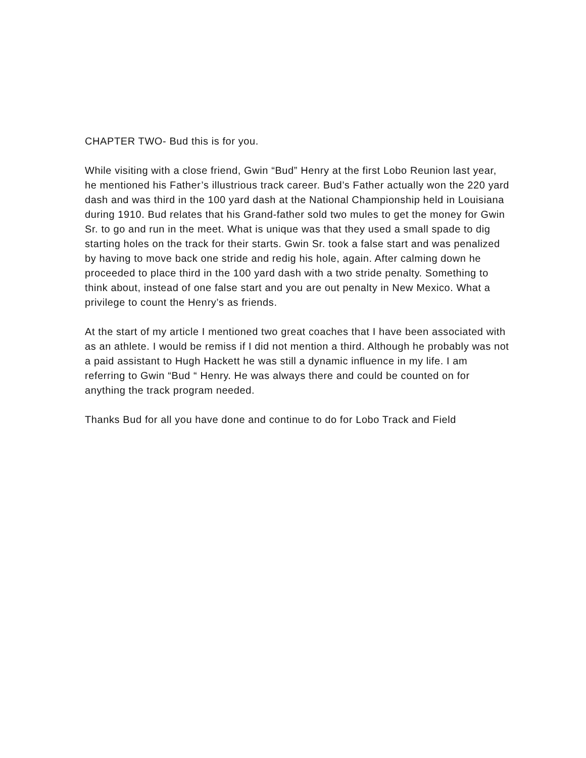CHAPTER TWO- Bud this is for you.
While visiting with a close friend, Gwin “Bud” Henry at the first Lobo Reunion last year, he mentioned his Father’s illustrious track career. Bud’s Father actually won the 220 yard dash and was third in the 100 yard dash at the National Championship held in Louisiana during 1910. Bud relates that his Grand-father sold two mules to get the money for Gwin Sr. to go and run in the meet. What is unique was that they used a small spade to dig starting holes on the track for their starts. Gwin Sr. took a false start and was penalized by having to move back one stride and redig his hole, again. After calming down he proceeded to place third in the 100 yard dash with a two stride penalty. Something to think about, instead of one false start and you are out penalty in New Mexico. What a privilege to count the Henry’s as friends.
At the start of my article I mentioned two great coaches that I have been associated with as an athlete. I would be remiss if I did not mention a third. Although he probably was not a paid assistant to Hugh Hackett he was still a dynamic influence in my life. I am referring to Gwin “Bud “ Henry. He was always there and could be counted on for anything the track program needed.
Thanks Bud for all you have done and continue to do for Lobo Track and Field